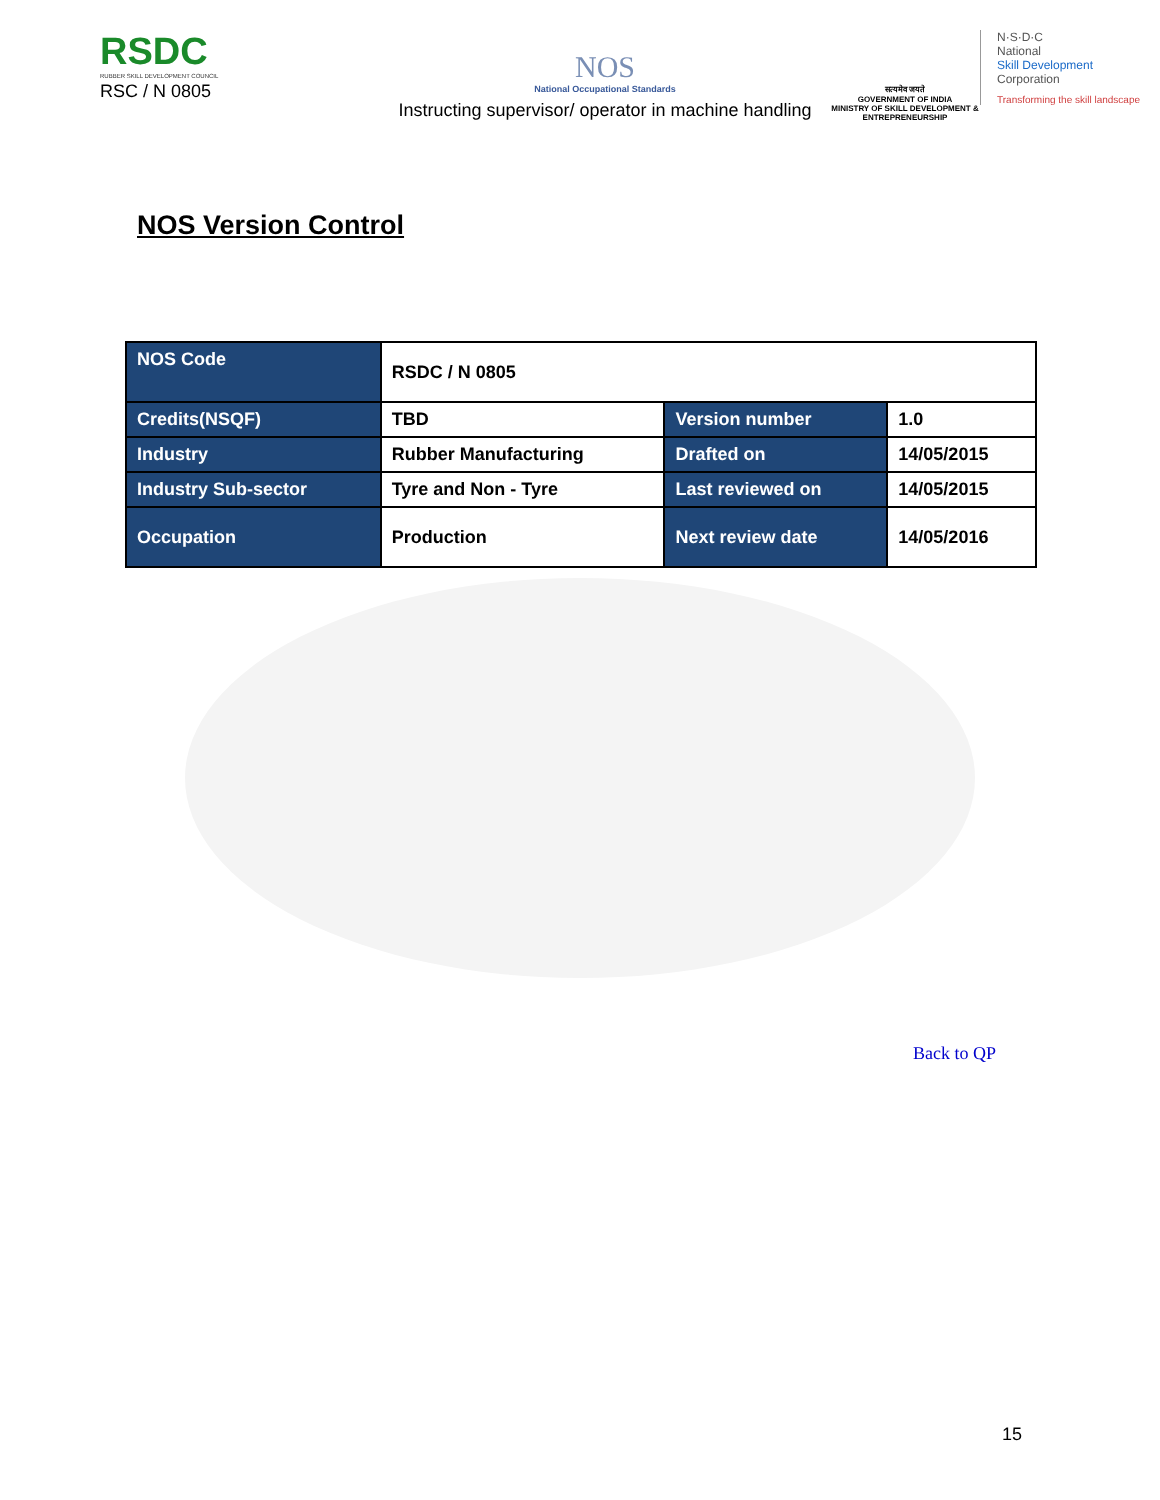RSDC
RUBBER SKILL DEVELOPMENT COUNCIL
RSC / N 0805
NOS
National Occupational Standards
Instructing supervisor/ operator in machine handling
सत्यमेव जयते
GOVERNMENT OF INDIA
MINISTRY OF SKILL DEVELOPMENT & ENTREPRENEURSHIP
N·S·D·C
National
Skill Development
Corporation
Transforming the skill landscape
NOS Version Control
| NOS Code | RSDC / N 0805 | | |
| Credits(NSQF) | TBD | Version number | 1.0 |
| Industry | Rubber Manufacturing | Drafted on | 14/05/2015 |
| Industry Sub-sector | Tyre and Non - Tyre | Last reviewed on | 14/05/2015 |
| Occupation | Production | Next review date | 14/05/2016 |
Back to QP
15